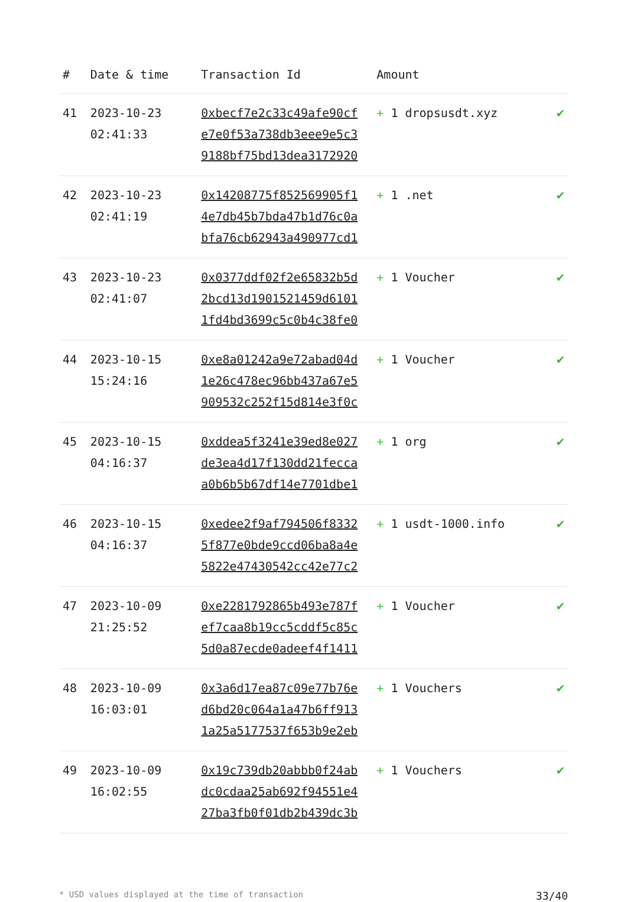| # | Date & time | Transaction Id | Amount | |
| --- | --- | --- | --- | --- |
| 41 | 2023-10-23 02:41:33 | 0xbecf7e2c33c49afe90cf e7e0f53a738db3eee9e5c3 9188bf75bd13dea3172920 | + 1 dropsusdt.xyz | ✔ |
| 42 | 2023-10-23 02:41:19 | 0x14208775f852569905f1 4e7db45b7bda47b1d76c0a bfa76cb62943a490977cd1 | + 1 .net | ✔ |
| 43 | 2023-10-23 02:41:07 | 0x0377ddf02f2e65832b5d 2bcd13d1901521459d6101 1fd4bd3699c5c0b4c38fe0 | + 1 Voucher | ✔ |
| 44 | 2023-10-15 15:24:16 | 0xe8a01242a9e72abad04d 1e26c478ec96bb437a67e5 909532c252f15d814e3f0c | + 1 Voucher | ✔ |
| 45 | 2023-10-15 04:16:37 | 0xddea5f3241e39ed8e027 de3ea4d17f130dd21fecca a0b6b5b67df14e7701dbe1 | + 1 org | ✔ |
| 46 | 2023-10-15 04:16:37 | 0xedee2f9af794506f8332 5f877e0bde9ccd06ba8a4e 5822e47430542cc42e77c2 | + 1 usdt-1000.info | ✔ |
| 47 | 2023-10-09 21:25:52 | 0xe2281792865b493e787f ef7caa8b19cc5cddf5c85c 5d0a87ecde0adeef4f1411 | + 1 Voucher | ✔ |
| 48 | 2023-10-09 16:03:01 | 0x3a6d17ea87c09e77b76e d6bd20c064a1a47b6ff913 1a25a5177537f653b9e2eb | + 1 Vouchers | ✔ |
| 49 | 2023-10-09 16:02:55 | 0x19c739db20abbb0f24ab dc0cdaa25ab692f94551e4 27ba3fb0f01db2b439dc3b | + 1 Vouchers | ✔ |
* USD values displayed at the time of transaction 33/40